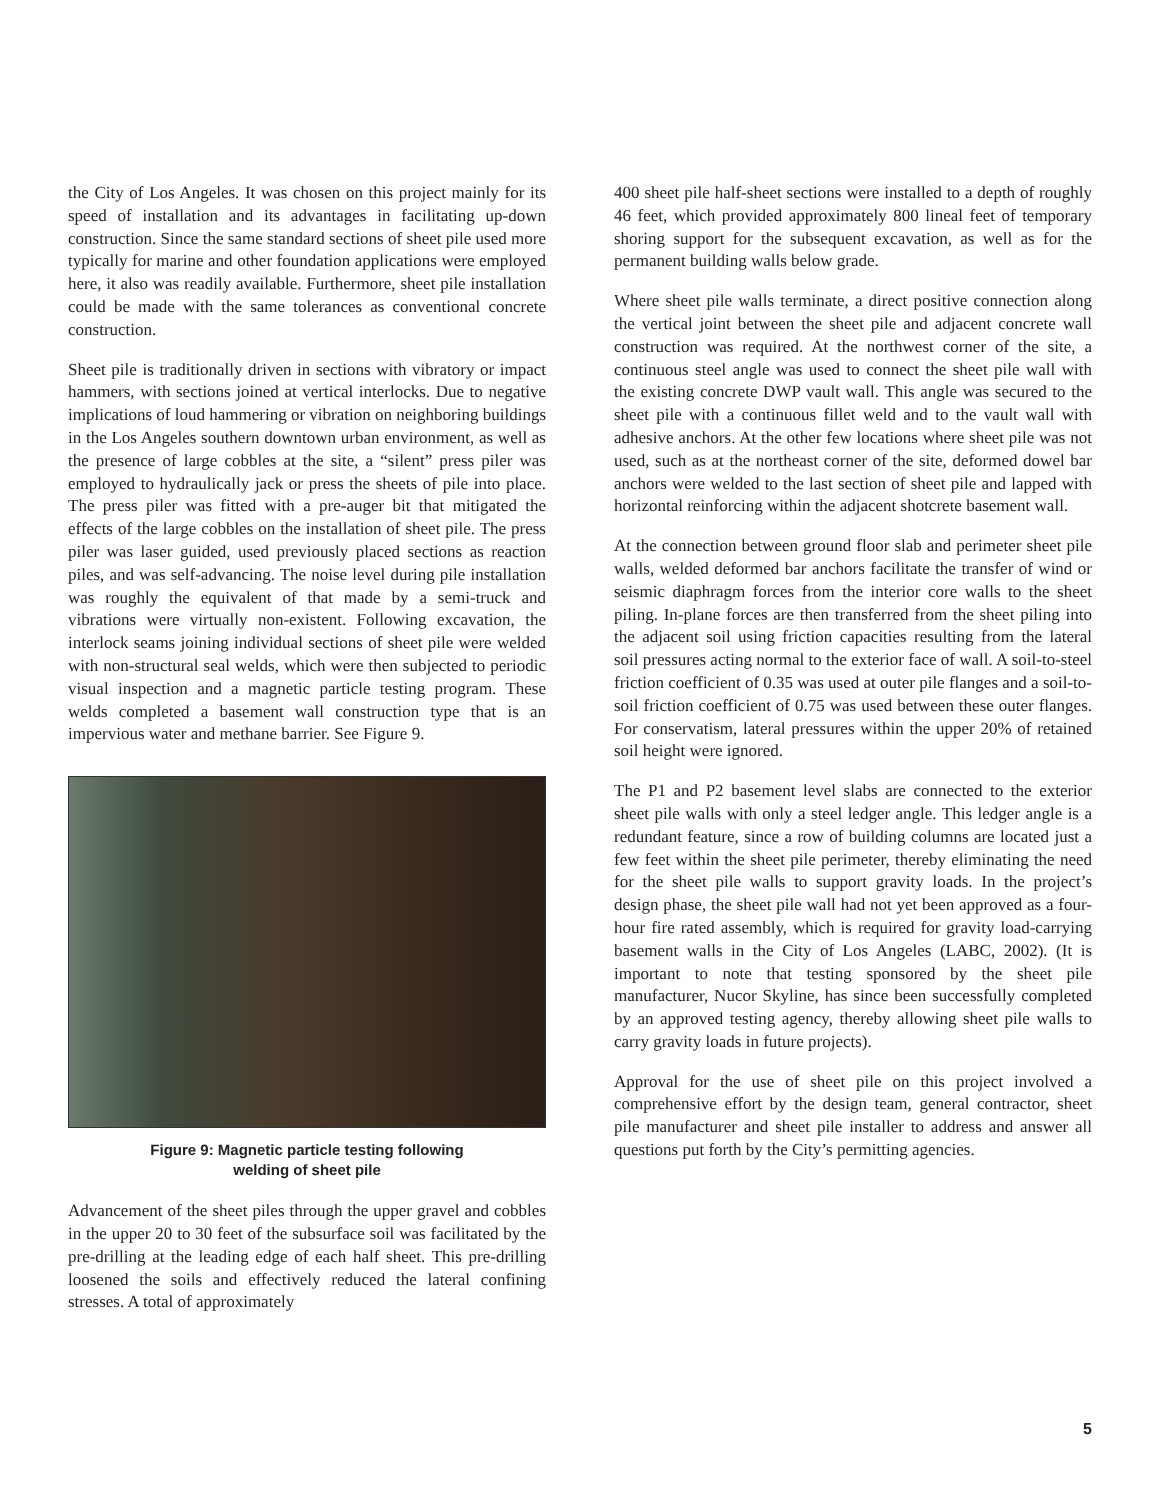the City of Los Angeles. It was chosen on this project mainly for its speed of installation and its advantages in facilitating up-down construction. Since the same standard sections of sheet pile used more typically for marine and other foundation applications were employed here, it also was readily available. Furthermore, sheet pile installation could be made with the same tolerances as conventional concrete construction.
Sheet pile is traditionally driven in sections with vibratory or impact hammers, with sections joined at vertical interlocks. Due to negative implications of loud hammering or vibration on neighboring buildings in the Los Angeles southern downtown urban environment, as well as the presence of large cobbles at the site, a “silent” press piler was employed to hydraulically jack or press the sheets of pile into place. The press piler was fitted with a pre-auger bit that mitigated the effects of the large cobbles on the installation of sheet pile. The press piler was laser guided, used previously placed sections as reaction piles, and was self-advancing. The noise level during pile installation was roughly the equivalent of that made by a semi-truck and vibrations were virtually non-existent. Following excavation, the interlock seams joining individual sections of sheet pile were welded with non-structural seal welds, which were then subjected to periodic visual inspection and a magnetic particle testing program. These welds completed a basement wall construction type that is an impervious water and methane barrier. See Figure 9.
Figure 9: Magnetic particle testing following
welding of sheet pile
Advancement of the sheet piles through the upper gravel and cobbles in the upper 20 to 30 feet of the subsurface soil was facilitated by the pre-drilling at the leading edge of each half sheet. This pre-drilling loosened the soils and effectively reduced the lateral confining stresses. A total of approximately
400 sheet pile half-sheet sections were installed to a depth of roughly 46 feet, which provided approximately 800 lineal feet of temporary shoring support for the subsequent excavation, as well as for the permanent building walls below grade.
Where sheet pile walls terminate, a direct positive connection along the vertical joint between the sheet pile and adjacent concrete wall construction was required. At the northwest corner of the site, a continuous steel angle was used to connect the sheet pile wall with the existing concrete DWP vault wall. This angle was secured to the sheet pile with a continuous fillet weld and to the vault wall with adhesive anchors. At the other few locations where sheet pile was not used, such as at the northeast corner of the site, deformed dowel bar anchors were welded to the last section of sheet pile and lapped with horizontal reinforcing within the adjacent shotcrete basement wall.
At the connection between ground floor slab and perimeter sheet pile walls, welded deformed bar anchors facilitate the transfer of wind or seismic diaphragm forces from the interior core walls to the sheet piling. In-plane forces are then transferred from the sheet piling into the adjacent soil using friction capacities resulting from the lateral soil pressures acting normal to the exterior face of wall. A soil-to-steel friction coefficient of 0.35 was used at outer pile flanges and a soil-to-soil friction coefficient of 0.75 was used between these outer flanges. For conservatism, lateral pressures within the upper 20% of retained soil height were ignored.
The P1 and P2 basement level slabs are connected to the exterior sheet pile walls with only a steel ledger angle. This ledger angle is a redundant feature, since a row of building columns are located just a few feet within the sheet pile perimeter, thereby eliminating the need for the sheet pile walls to support gravity loads. In the project’s design phase, the sheet pile wall had not yet been approved as a four-hour fire rated assembly, which is required for gravity load-carrying basement walls in the City of Los Angeles (LABC, 2002). (It is important to note that testing sponsored by the sheet pile manufacturer, Nucor Skyline, has since been successfully completed by an approved testing agency, thereby allowing sheet pile walls to carry gravity loads in future projects).
Approval for the use of sheet pile on this project involved a comprehensive effort by the design team, general contractor, sheet pile manufacturer and sheet pile installer to address and answer all questions put forth by the City’s permitting agencies.
5